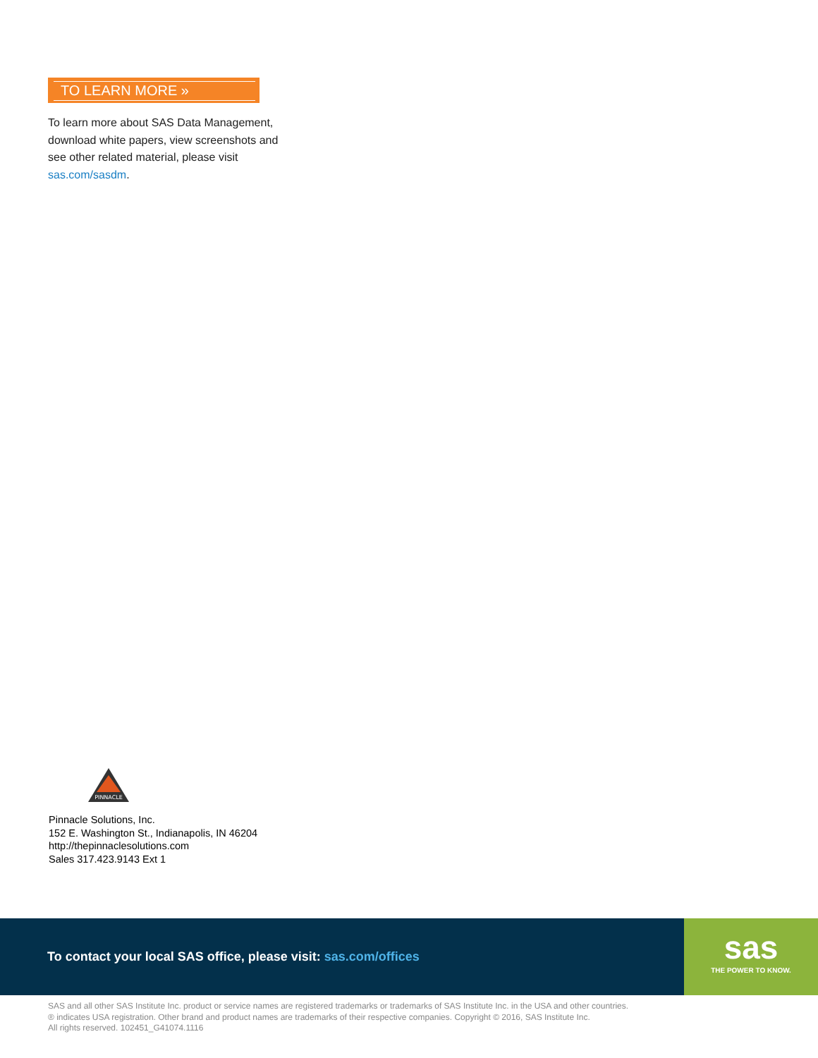TO LEARN MORE »
To learn more about SAS Data Management, download white papers, view screenshots and see other related material, please visit sas.com/sasdm.
PINNACLE
Pinnacle Solutions, Inc.
152 E. Washington St., Indianapolis, IN 46204
http://thepinnaclesolutions.com
Sales 317.423.9143 Ext 1
To contact your local SAS office, please visit: sas.com/offices
sas
THE POWER TO KNOW.
SAS and all other SAS Institute Inc. product or service names are registered trademarks or trademarks of SAS Institute Inc. in the USA and other countries.
® indicates USA registration. Other brand and product names are trademarks of their respective companies. Copyright © 2016, SAS Institute Inc.
All rights reserved. 102451_G41074.1116